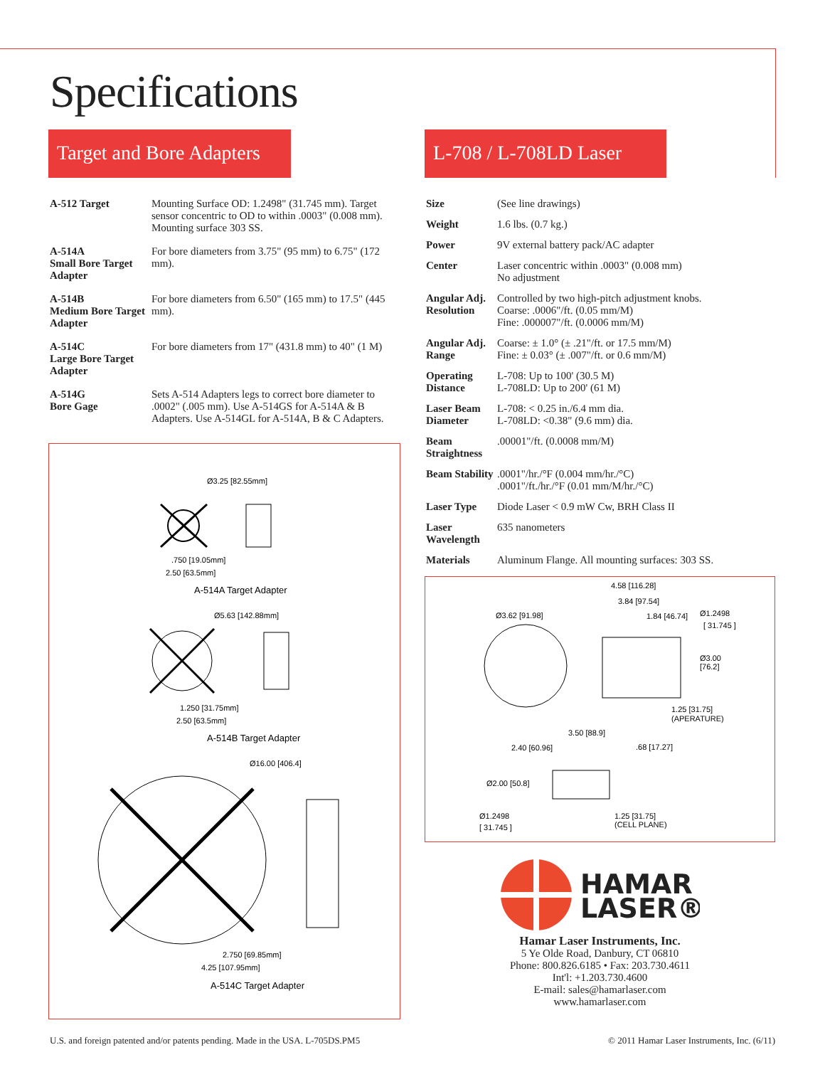Specifications
Target and Bore Adapters
| A-512 Target | Mounting Surface OD: 1.2498" (31.745 mm). Target sensor concentric to OD to within .0003" (0.008 mm). Mounting surface 303 SS. |
| A-514A Small Bore Target Adapter | For bore diameters from 3.75" (95 mm) to 6.75" (172 mm). |
| A-514B Medium Bore Target Adapter | For bore diameters from 6.50" (165 mm) to 17.5" (445 mm). |
| A-514C Large Bore Target Adapter | For bore diameters from 17" (431.8 mm) to 40" (1 M) |
| A-514G Bore Gage | Sets A-514 Adapters legs to correct bore diameter to .0002" (.005 mm). Use A-514GS for A-514A & B Adapters. Use A-514GL for A-514A, B & C Adapters. |
Ø3.25 [82.55mm]
.750 [19.05mm]
2.50 [63.5mm]
A-514A Target Adapter
Ø5.63 [142.88mm]
1.250 [31.75mm]
2.50 [63.5mm]
A-514B Target Adapter
Ø16.00 [406.4]
2.750 [69.85mm]
4.25 [107.95mm]
A-514C Target Adapter
L-708 / L-708LD Laser
| Size | (See line drawings) |
| Weight | 1.6 lbs. (0.7 kg.) |
| Power | 9V external battery pack/AC adapter |
| Center | Laser concentric within .0003" (0.008 mm) No adjustment |
| Angular Adj. Resolution | Controlled by two high-pitch adjustment knobs. Coarse: .0006"/ft. (0.05 mm/M) Fine: .000007"/ft. (0.0006 mm/M) |
| Angular Adj. Range | Coarse: ± 1.0° (± .21"/ft. or 17.5 mm/M) Fine: ± 0.03° (± .007"/ft. or 0.6 mm/M) |
| Operating Distance | L-708: Up to 100' (30.5 M) L-708LD: Up to 200' (61 M) |
| Laser Beam Diameter | L-708: < 0.25 in./6.4 mm dia. L-708LD: <0.38" (9.6 mm) dia. |
| Beam Straightness | .00001"/ft. (0.0008 mm/M) |
| Beam Stability | .0001"/hr./°F (0.004 mm/hr./°C) .0001"/ft./hr./°F (0.01 mm/M/hr./°C) |
| Laser Type | Diode Laser < 0.9 mW Cw, BRH Class II |
| Laser Wavelength | 635 nanometers |
| Materials | Aluminum Flange. All mounting surfaces: 303 SS. |
4.58 [116.28]
3.84 [97.54]
Ø3.62 [91.98]
1.84 [46.74]
Ø1.2498
[ 31.745 ]
Ø3.00
[76.2]
1.25 [31.75]
(APERATURE)
3.50 [88.9]
2.40 [60.96]
.68 [17.27]
Ø2.00 [50.8]
Ø1.2498
[ 31.745 ]
1.25 [31.75]
(CELL PLANE)
HAMAR
LASER®
Hamar Laser Instruments, Inc.
5 Ye Olde Road, Danbury, CT 06810
Phone: 800.826.6185 • Fax: 203.730.4611
Int'l: +1.203.730.4600
E-mail: sales@hamarlaser.com
www.hamarlaser.com
U.S. and foreign patented and/or patents pending. Made in the USA. L-705DS.PM5 © 2011 Hamar Laser Instruments, Inc. (6/11)